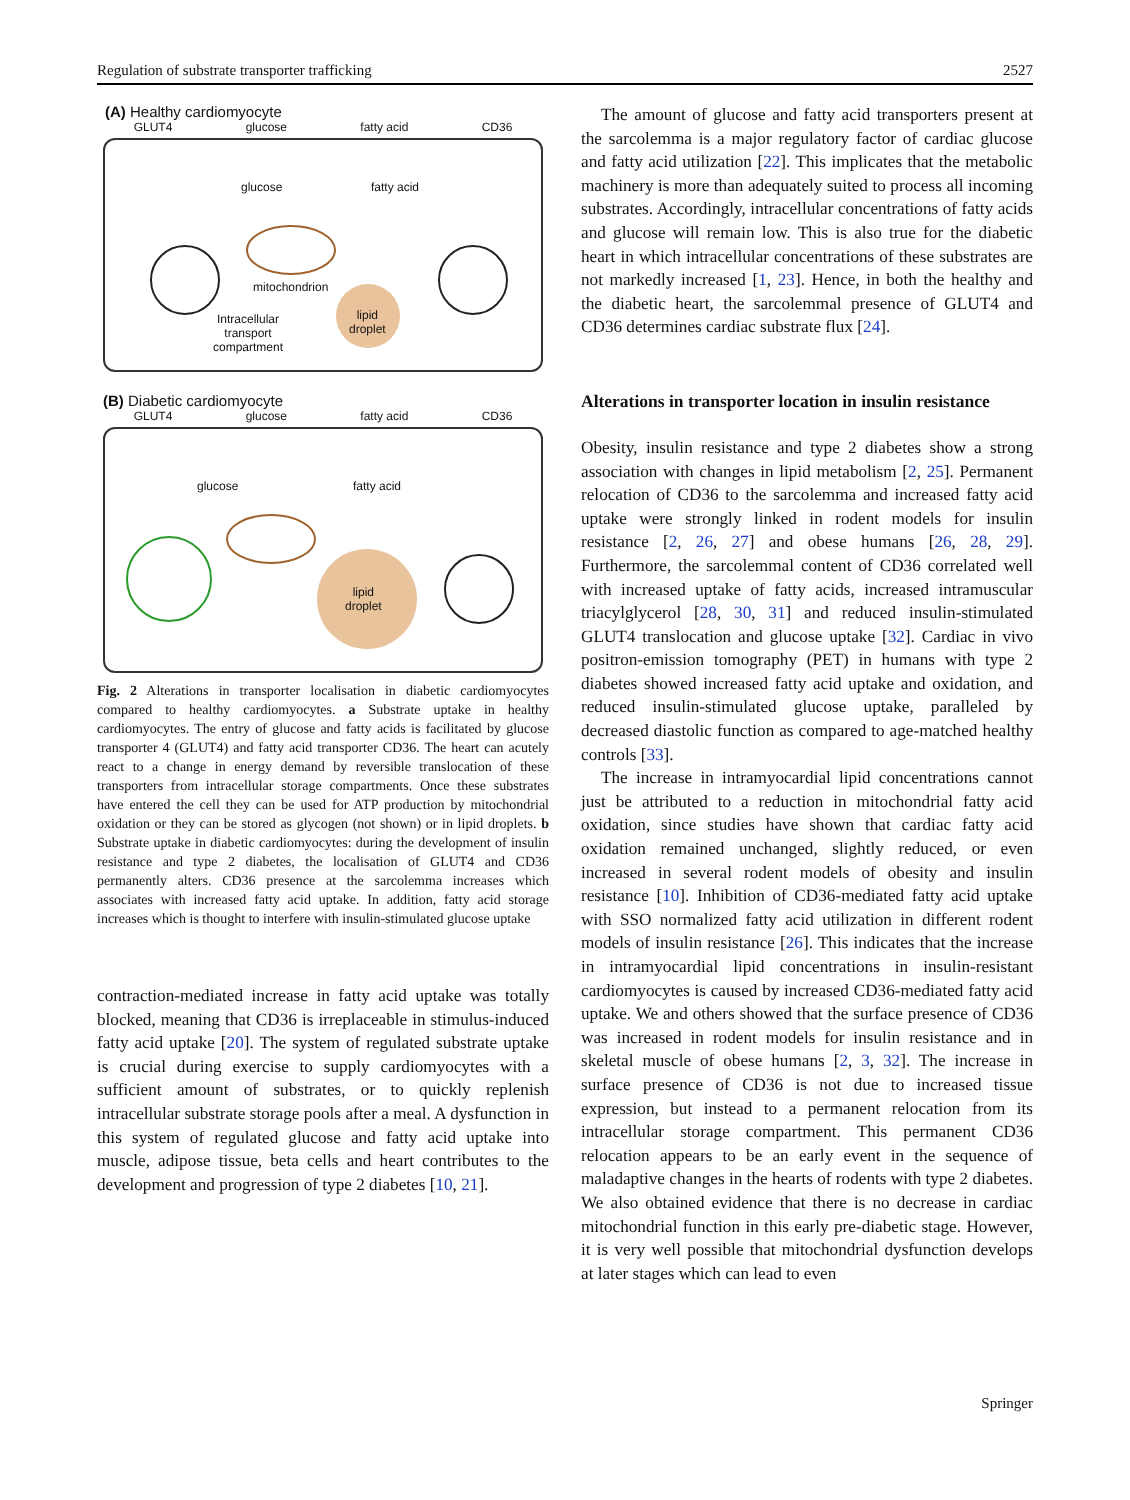Regulation of substrate transporter trafficking 2527
(A) Healthy cardiomyocyte
GLUT4 glucose fatty acid CD36
glucose fatty acid
mitochondrion
lipid
droplet
Intracellular
transport
compartment
(B) Diabetic cardiomyocyte
GLUT4 glucose fatty acid CD36
glucose fatty acid
lipid
droplet
Fig. 2 Alterations in transporter localisation in diabetic cardiomyocytes compared to healthy cardiomyocytes. a Substrate uptake in healthy cardiomyocytes. The entry of glucose and fatty acids is facilitated by glucose transporter 4 (GLUT4) and fatty acid transporter CD36. The heart can acutely react to a change in energy demand by reversible translocation of these transporters from intracellular storage compartments. Once these substrates have entered the cell they can be used for ATP production by mitochondrial oxidation or they can be stored as glycogen (not shown) or in lipid droplets. b Substrate uptake in diabetic cardiomyocytes: during the development of insulin resistance and type 2 diabetes, the localisation of GLUT4 and CD36 permanently alters. CD36 presence at the sarcolemma increases which associates with increased fatty acid uptake. In addition, fatty acid storage increases which is thought to interfere with insulin-stimulated glucose uptake
contraction-mediated increase in fatty acid uptake was totally blocked, meaning that CD36 is irreplaceable in stimulus-induced fatty acid uptake [20]. The system of regulated substrate uptake is crucial during exercise to supply cardiomyocytes with a sufficient amount of substrates, or to quickly replenish intracellular substrate storage pools after a meal. A dysfunction in this system of regulated glucose and fatty acid uptake into muscle, adipose tissue, beta cells and heart contributes to the development and progression of type 2 diabetes [10, 21].
The amount of glucose and fatty acid transporters present at the sarcolemma is a major regulatory factor of cardiac glucose and fatty acid utilization [22]. This implicates that the metabolic machinery is more than adequately suited to process all incoming substrates. Accordingly, intracellular concentrations of fatty acids and glucose will remain low. This is also true for the diabetic heart in which intracellular concentrations of these substrates are not markedly increased [1, 23]. Hence, in both the healthy and the diabetic heart, the sarcolemmal presence of GLUT4 and CD36 determines cardiac substrate flux [24].
Alterations in transporter location in insulin resistance
Obesity, insulin resistance and type 2 diabetes show a strong association with changes in lipid metabolism [2, 25]. Permanent relocation of CD36 to the sarcolemma and increased fatty acid uptake were strongly linked in rodent models for insulin resistance [2, 26, 27] and obese humans [26, 28, 29]. Furthermore, the sarcolemmal content of CD36 correlated well with increased uptake of fatty acids, increased intramuscular triacylglycerol [28, 30, 31] and reduced insulin-stimulated GLUT4 translocation and glucose uptake [32]. Cardiac in vivo positron-emission tomography (PET) in humans with type 2 diabetes showed increased fatty acid uptake and oxidation, and reduced insulin-stimulated glucose uptake, paralleled by decreased diastolic function as compared to age-matched healthy controls [33].
The increase in intramyocardial lipid concentrations cannot just be attributed to a reduction in mitochondrial fatty acid oxidation, since studies have shown that cardiac fatty acid oxidation remained unchanged, slightly reduced, or even increased in several rodent models of obesity and insulin resistance [10]. Inhibition of CD36-mediated fatty acid uptake with SSO normalized fatty acid utilization in different rodent models of insulin resistance [26]. This indicates that the increase in intramyocardial lipid concentrations in insulin-resistant cardiomyocytes is caused by increased CD36-mediated fatty acid uptake. We and others showed that the surface presence of CD36 was increased in rodent models for insulin resistance and in skeletal muscle of obese humans [2, 3, 32]. The increase in surface presence of CD36 is not due to increased tissue expression, but instead to a permanent relocation from its intracellular storage compartment. This permanent CD36 relocation appears to be an early event in the sequence of maladaptive changes in the hearts of rodents with type 2 diabetes. We also obtained evidence that there is no decrease in cardiac mitochondrial function in this early pre-diabetic stage. However, it is very well possible that mitochondrial dysfunction develops at later stages which can lead to even
Springer